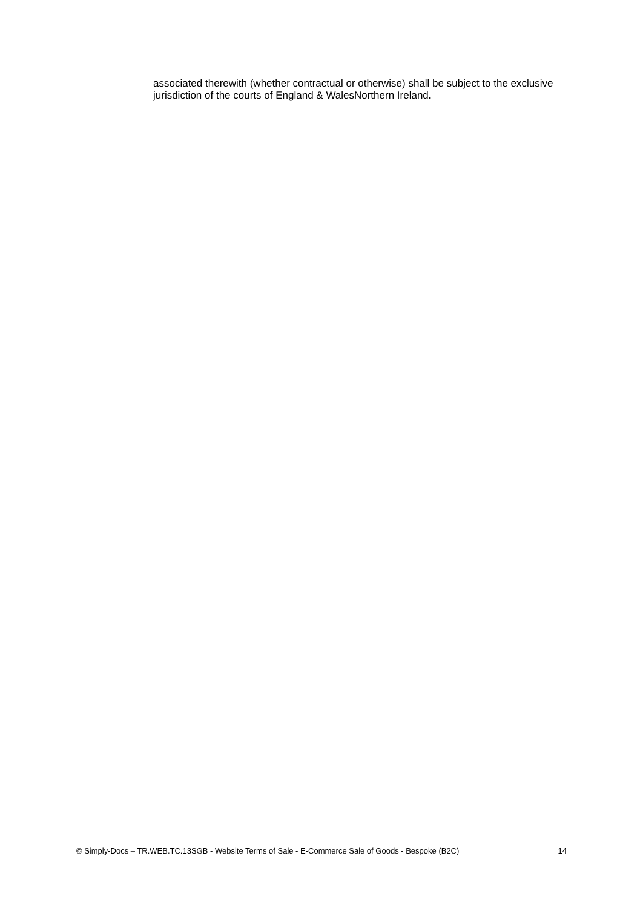associated therewith (whether contractual or otherwise) shall be subject to the exclusive jurisdiction of the courts of England & WalesNorthern Ireland.
© Simply-Docs – TR.WEB.TC.13SGB - Website Terms of Sale - E-Commerce Sale of Goods - Bespoke (B2C) 14